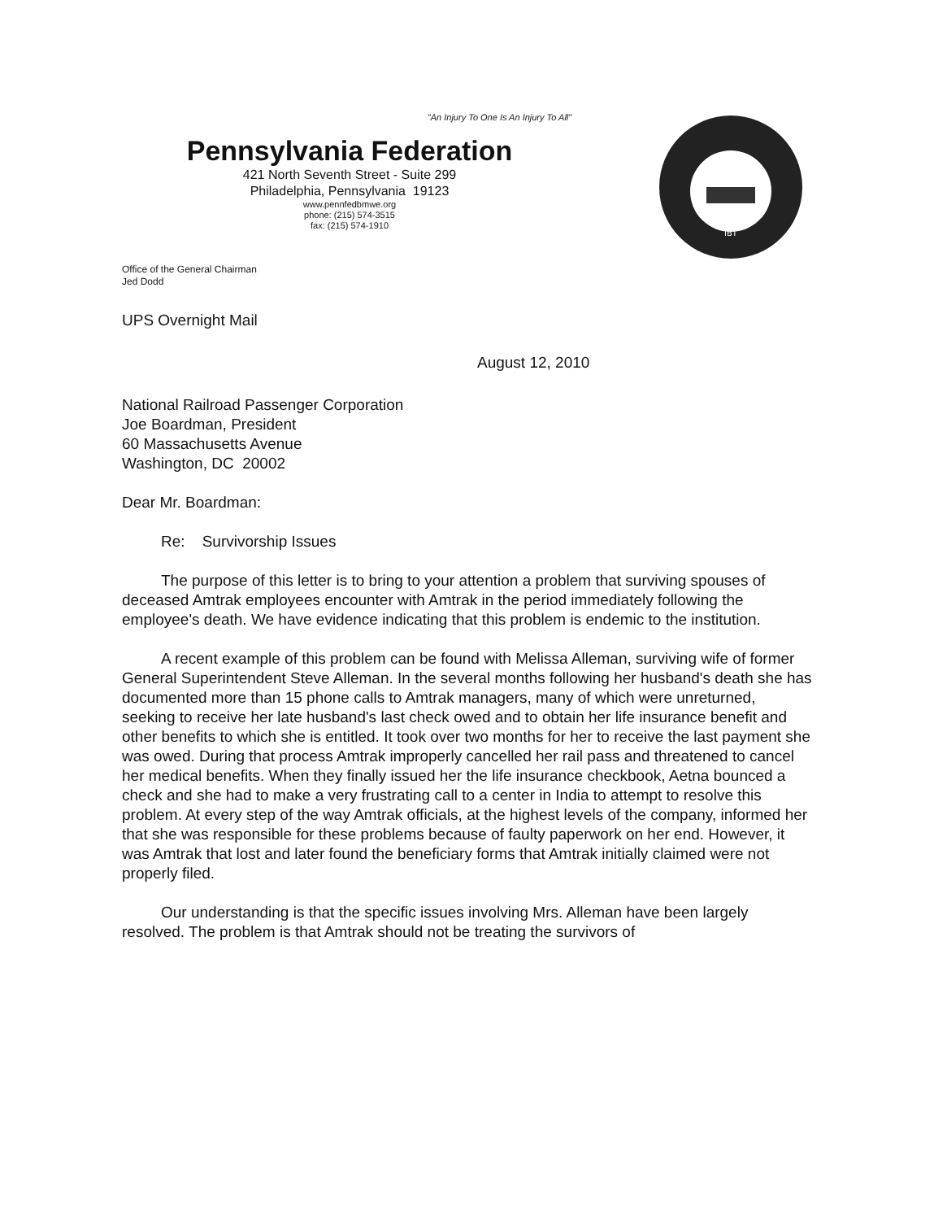"An Injury To One Is An Injury To All"
Pennsylvania Federation
421 North Seventh Street - Suite 299
Philadelphia, Pennsylvania 19123
www.pennfedbmwe.org
phone: (215) 574-3515
fax: (215) 574-1910
Office of the General Chairman
Jed Dodd
IBT
UPS Overnight Mail
August 12, 2010
National Railroad Passenger Corporation
Joe Boardman, President
60 Massachusetts Avenue
Washington, DC 20002
Dear Mr. Boardman:
Re: Survivorship Issues
The purpose of this letter is to bring to your attention a problem that surviving spouses of deceased Amtrak employees encounter with Amtrak in the period immediately following the employee's death. We have evidence indicating that this problem is endemic to the institution.
A recent example of this problem can be found with Melissa Alleman, surviving wife of former General Superintendent Steve Alleman. In the several months following her husband's death she has documented more than 15 phone calls to Amtrak managers, many of which were unreturned, seeking to receive her late husband's last check owed and to obtain her life insurance benefit and other benefits to which she is entitled. It took over two months for her to receive the last payment she was owed. During that process Amtrak improperly cancelled her rail pass and threatened to cancel her medical benefits. When they finally issued her the life insurance checkbook, Aetna bounced a check and she had to make a very frustrating call to a center in India to attempt to resolve this problem. At every step of the way Amtrak officials, at the highest levels of the company, informed her that she was responsible for these problems because of faulty paperwork on her end. However, it was Amtrak that lost and later found the beneficiary forms that Amtrak initially claimed were not properly filed.
Our understanding is that the specific issues involving Mrs. Alleman have been largely resolved. The problem is that Amtrak should not be treating the survivors of